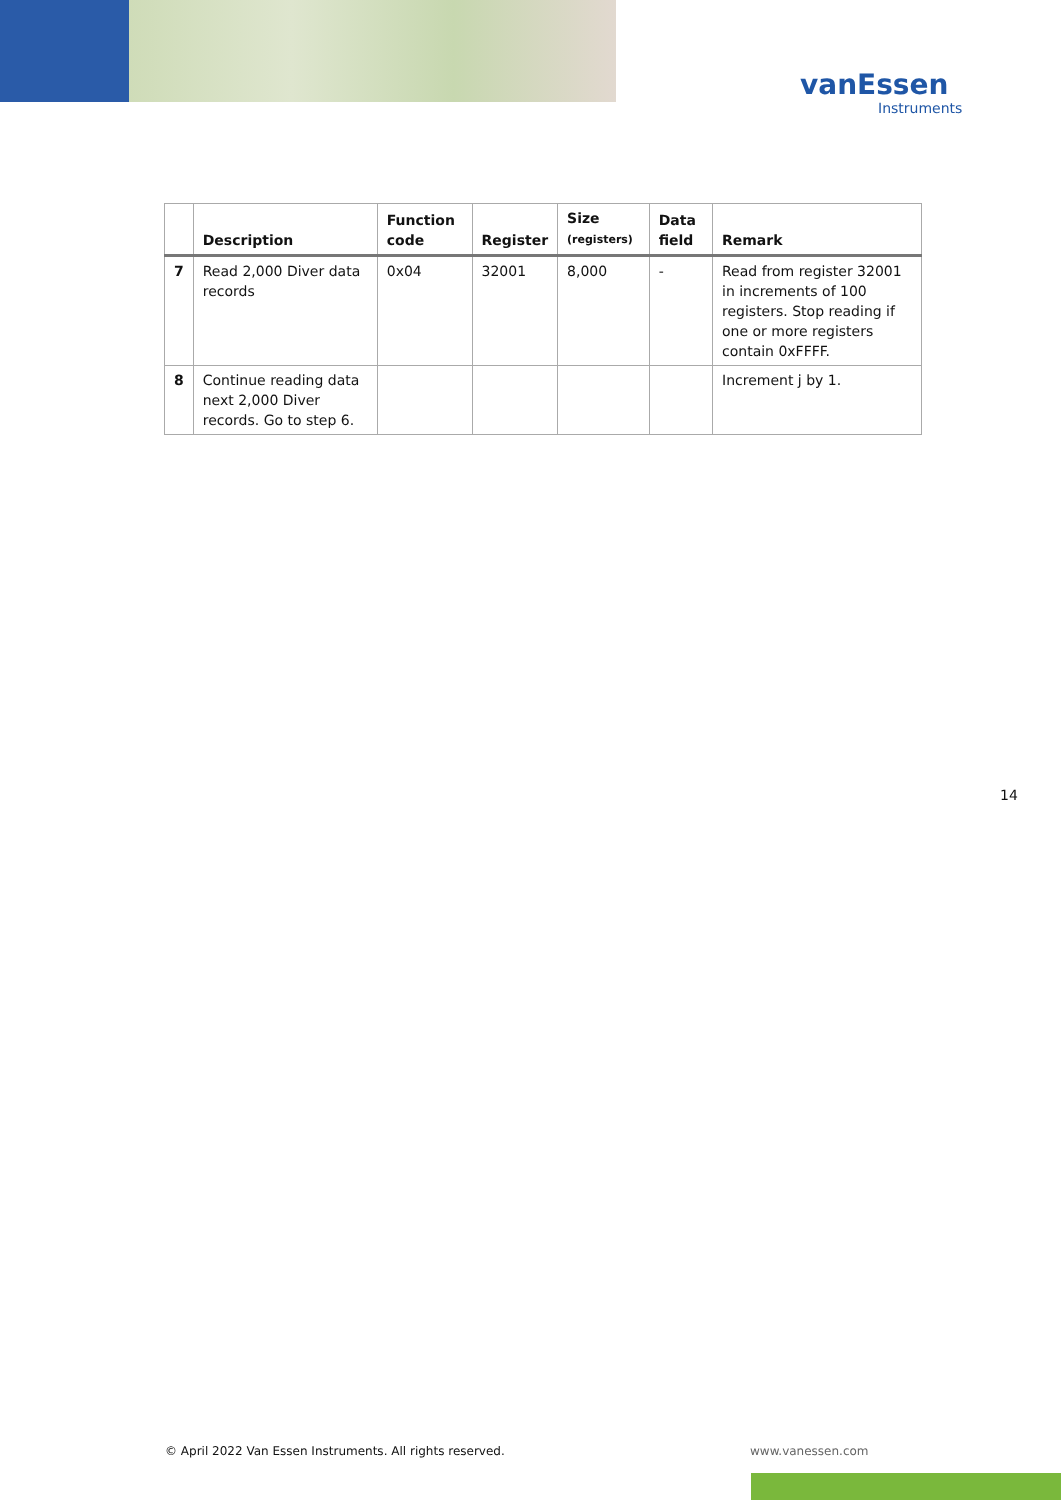vanEssen
Instruments
| | Description | Function code | Register | Size (registers) | Data field | Remark |
| --- | --- | --- | --- | --- | --- | --- |
| 7 | Read 2,000 Diver data records | 0x04 | 32001 | 8,000 | - | Read from register 32001 in increments of 100 registers. Stop reading if one or more registers contain 0xFFFF. |
| 8 | Continue reading data next 2,000 Diver records. Go to step 6. | | | | | Increment j by 1. |
14
© April 2022 Van Essen Instruments. All rights reserved.
www.vanessen.com